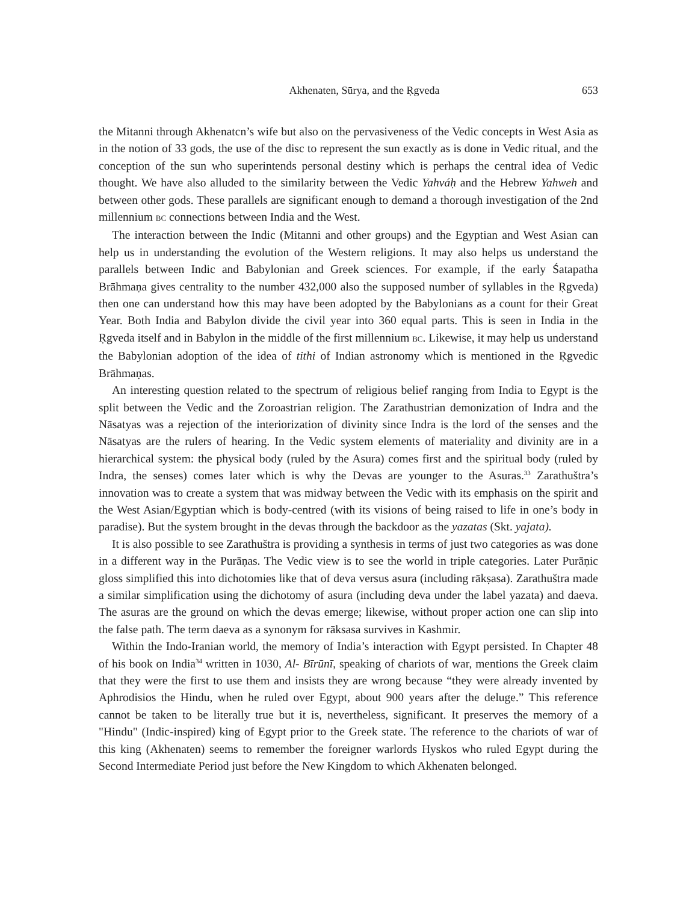Akhenaten, Sūrya, and the Ṛgveda 653
the Mitanni through Akhenatcn’s wife but also on the pervasiveness of the Vedic concepts in West Asia as in the notion of 33 gods, the use of the disc to represent the sun exactly as is done in Vedic ritual, and the conception of the sun who superintends personal destiny which is perhaps the central idea of Vedic thought. We have also alluded to the similarity between the Vedic Yahváḥ and the Hebrew Yahweh and between other gods. These parallels are significant enough to demand a thorough investigation of the 2nd millennium BC connections between India and the West.
The interaction between the Indic (Mitanni and other groups) and the Egyptian and West Asian can help us in understanding the evolution of the Western religions. It may also helps us understand the parallels between Indic and Babylonian and Greek sciences. For example, if the early Śatapatha Brāhmaṇa gives centrality to the number 432,000 also the supposed number of syllables in the Ṛgveda) then one can understand how this may have been adopted by the Babylonians as a count for their Great Year. Both India and Babylon divide the civil year into 360 equal parts. This is seen in India in the Ṛgveda itself and in Babylon in the middle of the first millennium BC. Likewise, it may help us understand the Babylonian adoption of the idea of tithi of Indian astronomy which is mentioned in the Ṛgvedic Brāhmaṇas.
An interesting question related to the spectrum of religious belief ranging from India to Egypt is the split between the Vedic and the Zoroastrian religion. The Zarathustrian demonization of Indra and the Nāsatyas was a rejection of the interiorization of divinity since Indra is the lord of the senses and the Nāsatyas are the rulers of hearing. In the Vedic system elements of materiality and divinity are in a hierarchical system: the physical body (ruled by the Asura) comes first and the spiritual body (ruled by Indra, the senses) comes later which is why the Devas are younger to the Asuras.<sup>33</sup> Zarathuštra’s innovation was to create a system that was midway between the Vedic with its emphasis on the spirit and the West Asian/Egyptian which is body-centred (with its visions of being raised to life in one’s body in paradise). But the system brought in the devas through the backdoor as the yazatas (Skt. yajata).
It is also possible to see Zarathuštra is providing a synthesis in terms of just two categories as was done in a different way in the Purāṇas. The Vedic view is to see the world in triple categories. Later Purāṇic gloss simplified this into dichotomies like that of deva versus asura (including rākṣasa). Zarathuštra made a similar simplification using the dichotomy of asura (including deva under the label yazata) and daeva. The asuras are the ground on which the devas emerge; likewise, without proper action one can slip into the false path. The term daeva as a synonym for rāksasa survives in Kashmir.
Within the Indo-Iranian world, the memory of India’s interaction with Egypt persisted. In Chapter 48 of his book on India<sup>34</sup> written in 1030, Al- Bīrūnī, speaking of chariots of war, mentions the Greek claim that they were the first to use them and insists they are wrong because “they were already invented by Aphrodisios the Hindu, when he ruled over Egypt, about 900 years after the deluge.” This reference cannot be taken to be literally true but it is, nevertheless, significant. It preserves the memory of a "Hindu" (Indic-inspired) king of Egypt prior to the Greek state. The reference to the chariots of war of this king (Akhenaten) seems to remember the foreigner warlords Hyskos who ruled Egypt during the Second Intermediate Period just before the New Kingdom to which Akhenaten belonged.